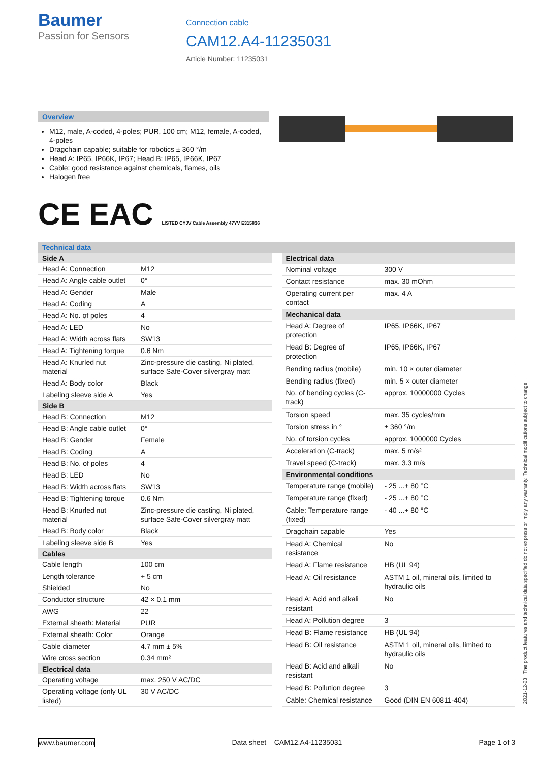Baumer
Passion for Sensors
Connection cable
CAM12.A4-11235031
Article Number: 11235031
Overview
M12, male, A-coded, 4-poles; PUR, 100 cm; M12, female, A-coded, 4-poles
Dragchain capable; suitable for robotics ± 360 °/m
Head A: IP65, IP66K, IP67; Head B: IP65, IP66K, IP67
Cable: good resistance against chemicals, flames, oils
Halogen free
CE EAC LISTED CYJV Cable Assembly 47YV E315836
Technical data
| Side A | |
| --- | --- |
| Head A: Connection | M12 |
| Head A: Angle cable outlet | 0° |
| Head A: Gender | Male |
| Head A: Coding | A |
| Head A: No. of poles | 4 |
| Head A: LED | No |
| Head A: Width across flats | SW13 |
| Head A: Tightening torque | 0.6 Nm |
| Head A: Knurled nut material | Zinc-pressure die casting, Ni plated, surface Safe-Cover silvergray matt |
| Head A: Body color | Black |
| Labeling sleeve side A | Yes |
| Side B | |
| Head B: Connection | M12 |
| Head B: Angle cable outlet | 0° |
| Head B: Gender | Female |
| Head B: Coding | A |
| Head B: No. of poles | 4 |
| Head B: LED | No |
| Head B: Width across flats | SW13 |
| Head B: Tightening torque | 0.6 Nm |
| Head B: Knurled nut material | Zinc-pressure die casting, Ni plated, surface Safe-Cover silvergray matt |
| Head B: Body color | Black |
| Labeling sleeve side B | Yes |
| Cables | |
| Cable length | 100 cm |
| Length tolerance | + 5 cm |
| Shielded | No |
| Conductor structure | 42 × 0.1 mm |
| AWG | 22 |
| External sheath: Material | PUR |
| External sheath: Color | Orange |
| Cable diameter | 4.7 mm ± 5% |
| Wire cross section | 0.34 mm² |
| Electrical data | |
| Operating voltage | max. 250 V AC/DC |
| Operating voltage (only UL listed) | 30 V AC/DC |
| Electrical data | |
| --- | --- |
| Nominal voltage | 300 V |
| Contact resistance | max. 30 mOhm |
| Operating current per contact | max. 4 A |
| Mechanical data | |
| Head A: Degree of protection | IP65, IP66K, IP67 |
| Head B: Degree of protection | IP65, IP66K, IP67 |
| Bending radius (mobile) | min. 10 × outer diameter |
| Bending radius (fixed) | min. 5 × outer diameter |
| No. of bending cycles (C-track) | approx. 10000000 Cycles |
| Torsion speed | max. 35 cycles/min |
| Torsion stress in ° | ± 360 °/m |
| No. of torsion cycles | approx. 1000000 Cycles |
| Acceleration (C-track) | max. 5 m/s² |
| Travel speed (C-track) | max. 3.3 m/s |
| Environmental conditions | |
| Temperature range (mobile) | - 25 ...+ 80 °C |
| Temperature range (fixed) | - 25 ...+ 80 °C |
| Cable: Temperature range (fixed) | - 40 ...+ 80 °C |
| Dragchain capable | Yes |
| Head A: Chemical resistance | No |
| Head A: Flame resistance | HB (UL 94) |
| Head A: Oil resistance | ASTM 1 oil, mineral oils, limited to hydraulic oils |
| Head A: Acid and alkali resistant | No |
| Head A: Pollution degree | 3 |
| Head B: Flame resistance | HB (UL 94) |
| Head B: Oil resistance | ASTM 1 oil, mineral oils, limited to hydraulic oils |
| Head B: Acid and alkali resistant | No |
| Head B: Pollution degree | 3 |
| Cable: Chemical resistance | Good (DIN EN 60811-404) |
2021-12-03 The product features and technical data specified do not express or imply any warranty. Technical modifications subject to change.
www.baumer.com Data sheet – CAM12.A4-11235031 Page 1 of 3